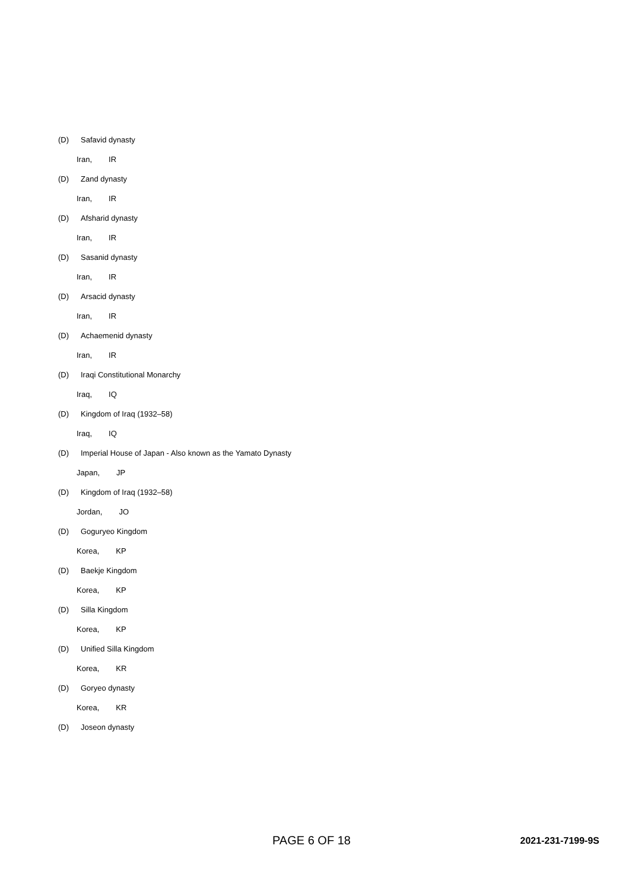(D) Safavid dynasty
Iran, IR
(D) Zand dynasty
Iran, IR
(D) Afsharid dynasty
Iran, IR
(D) Sasanid dynasty
Iran, IR
(D) Arsacid dynasty
Iran, IR
(D) Achaemenid dynasty
Iran, IR
(D) Iraqi Constitutional Monarchy
Iraq, IQ
(D) Kingdom of Iraq (1932–58)
Iraq, IQ
(D) Imperial House of Japan - Also known as the Yamato Dynasty
Japan, JP
(D) Kingdom of Iraq (1932–58)
Jordan, JO
(D) Goguryeo Kingdom
Korea, KP
(D) Baekje Kingdom
Korea, KP
(D) Silla Kingdom
Korea, KP
(D) Unified Silla Kingdom
Korea, KR
(D) Goryeo dynasty
Korea, KR
(D) Joseon dynasty
PAGE 6 OF 18 2021-231-7199-9S